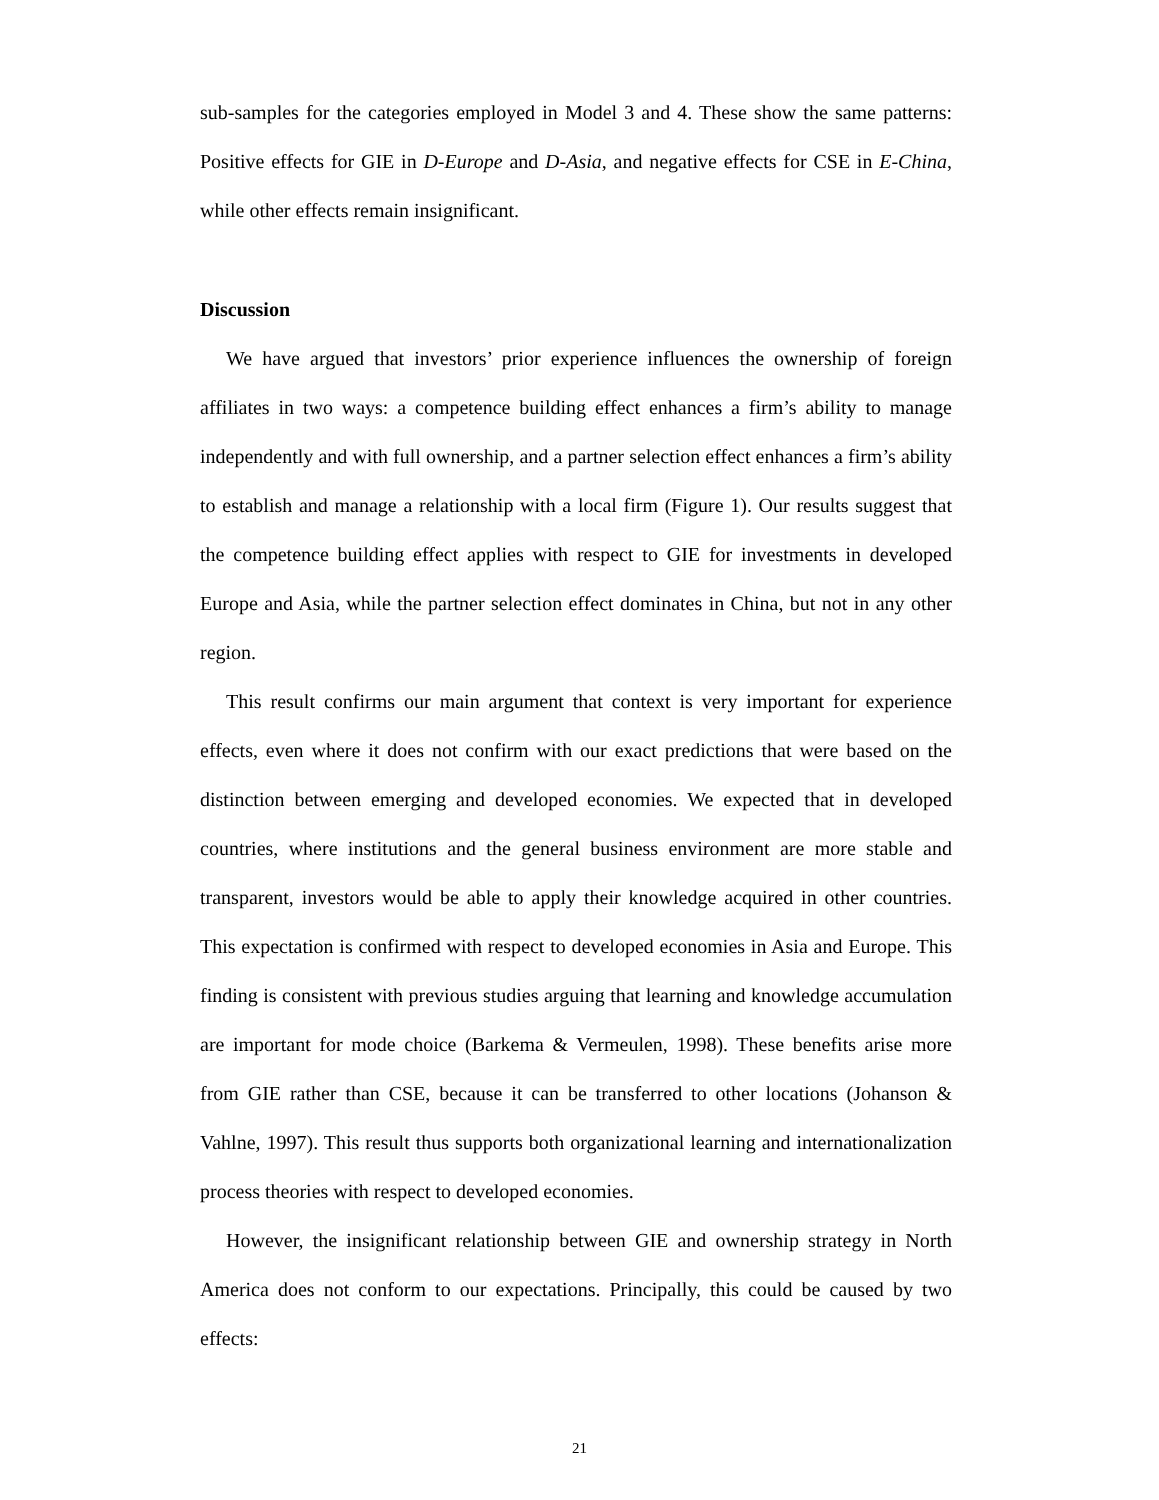sub-samples for the categories employed in Model 3 and 4. These show the same patterns: Positive effects for GIE in D-Europe and D-Asia, and negative effects for CSE in E-China, while other effects remain insignificant.
Discussion
We have argued that investors’ prior experience influences the ownership of foreign affiliates in two ways: a competence building effect enhances a firm’s ability to manage independently and with full ownership, and a partner selection effect enhances a firm’s ability to establish and manage a relationship with a local firm (Figure 1). Our results suggest that the competence building effect applies with respect to GIE for investments in developed Europe and Asia, while the partner selection effect dominates in China, but not in any other region.
This result confirms our main argument that context is very important for experience effects, even where it does not confirm with our exact predictions that were based on the distinction between emerging and developed economies. We expected that in developed countries, where institutions and the general business environment are more stable and transparent, investors would be able to apply their knowledge acquired in other countries. This expectation is confirmed with respect to developed economies in Asia and Europe. This finding is consistent with previous studies arguing that learning and knowledge accumulation are important for mode choice (Barkema & Vermeulen, 1998). These benefits arise more from GIE rather than CSE, because it can be transferred to other locations (Johanson & Vahlne, 1997). This result thus supports both organizational learning and internationalization process theories with respect to developed economies.
However, the insignificant relationship between GIE and ownership strategy in North America does not conform to our expectations. Principally, this could be caused by two effects:
21